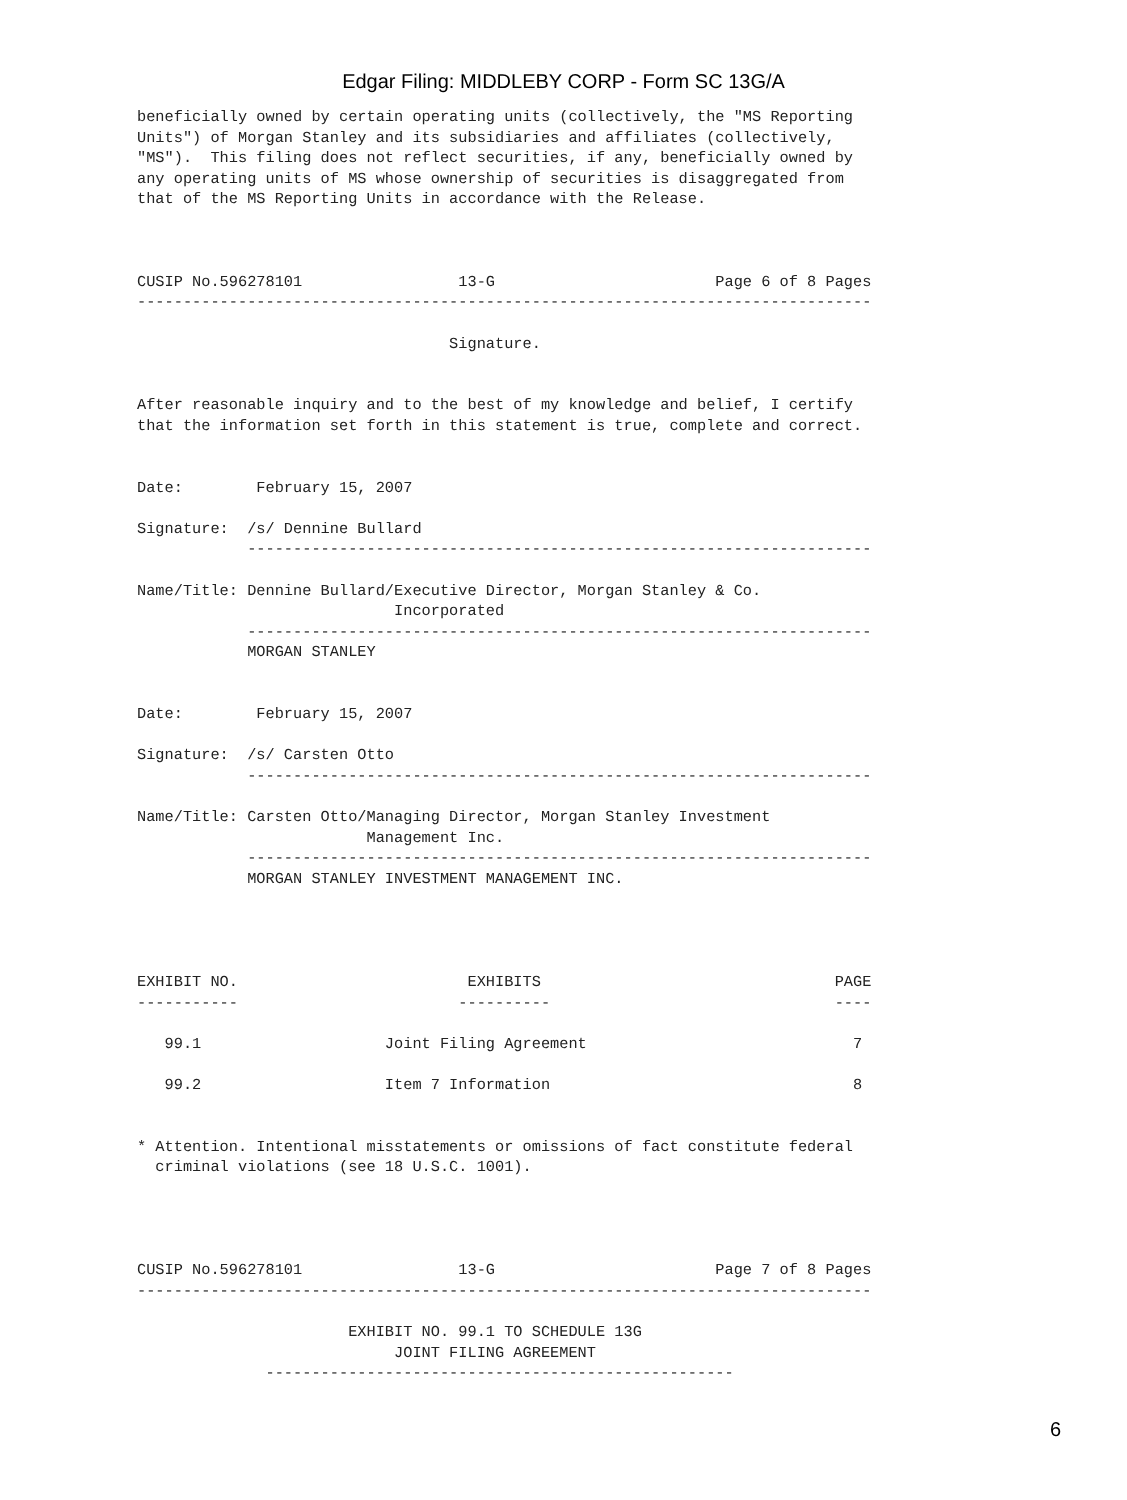Edgar Filing: MIDDLEBY CORP - Form SC 13G/A
beneficially owned by certain operating units (collectively, the "MS Reporting
Units") of Morgan Stanley and its subsidiaries and affiliates (collectively,
"MS").  This filing does not reflect securities, if any, beneficially owned by
any operating units of MS whose ownership of securities is disaggregated from
that of the MS Reporting Units in accordance with the Release.



CUSIP No.596278101                 13-G                        Page 6 of 8 Pages
--------------------------------------------------------------------------------

                                  Signature.


After reasonable inquiry and to the best of my knowledge and belief, I certify
that the information set forth in this statement is true, complete and correct.


Date:        February 15, 2007

Signature:  /s/ Dennine Bullard
            --------------------------------------------------------------------

Name/Title: Dennine Bullard/Executive Director, Morgan Stanley & Co.
                            Incorporated
            --------------------------------------------------------------------
            MORGAN STANLEY


Date:        February 15, 2007

Signature:  /s/ Carsten Otto
            --------------------------------------------------------------------

Name/Title: Carsten Otto/Managing Director, Morgan Stanley Investment
                         Management Inc.
            --------------------------------------------------------------------
            MORGAN STANLEY INVESTMENT MANAGEMENT INC.




EXHIBIT NO.                         EXHIBITS                                PAGE
-----------                        ----------                               ----

   99.1                    Joint Filing Agreement                             7

   99.2                    Item 7 Information                                 8


* Attention. Intentional misstatements or omissions of fact constitute federal
  criminal violations (see 18 U.S.C. 1001).




CUSIP No.596278101                 13-G                        Page 7 of 8 Pages
--------------------------------------------------------------------------------

                       EXHIBIT NO. 99.1 TO SCHEDULE 13G
                            JOINT FILING AGREEMENT
              ---------------------------------------------------
6